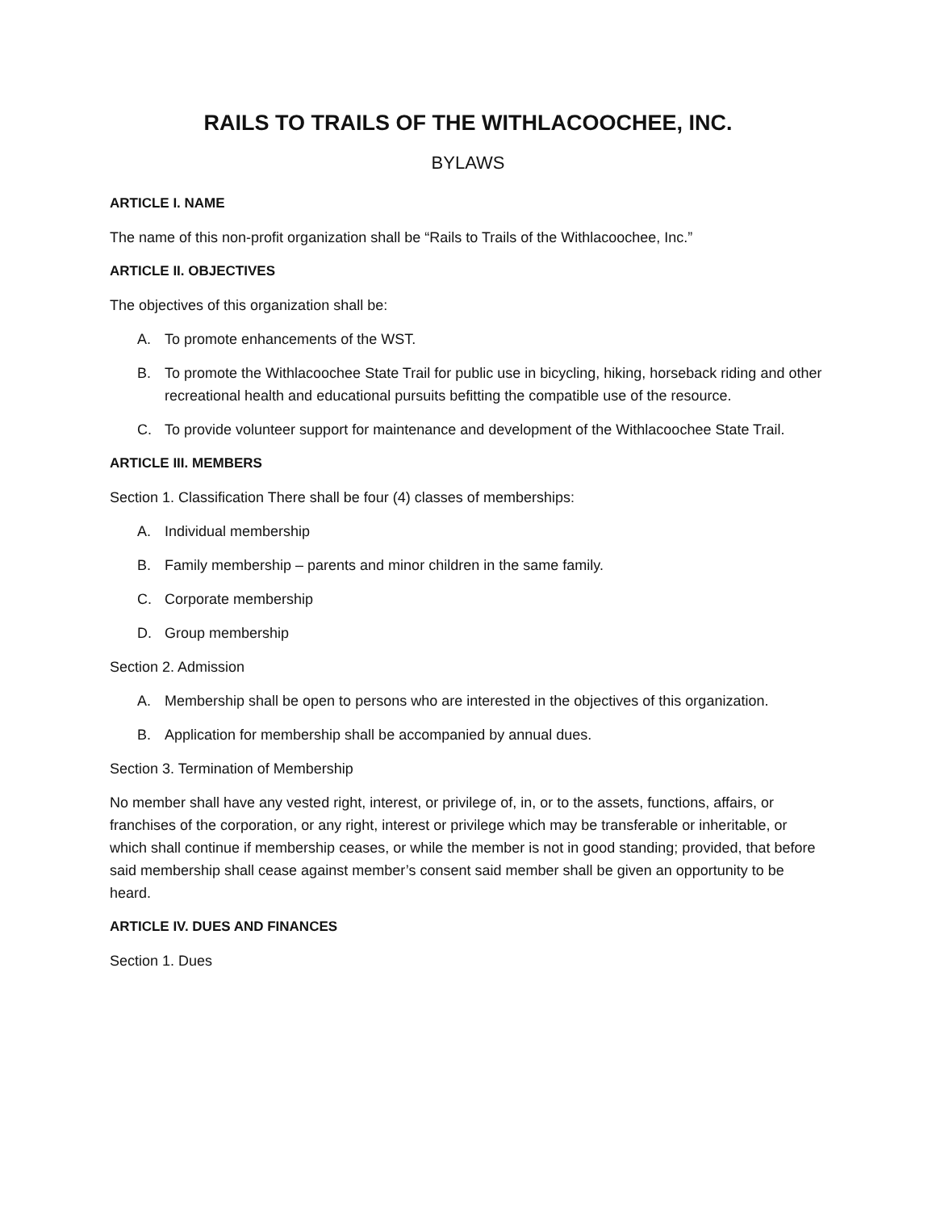RAILS TO TRAILS OF THE WITHLACOOCHEE, INC.
BYLAWS
ARTICLE I. NAME
The name of this non-profit organization shall be “Rails to Trails of the Withlacoochee, Inc.”
ARTICLE II. OBJECTIVES
The objectives of this organization shall be:
A. To promote enhancements of the WST.
B. To promote the Withlacoochee State Trail for public use in bicycling, hiking, horseback riding and other recreational health and educational pursuits befitting the compatible use of the resource.
C. To provide volunteer support for maintenance and development of the Withlacoochee State Trail.
ARTICLE III. MEMBERS
Section 1. Classification There shall be four (4) classes of memberships:
A. Individual membership
B. Family membership – parents and minor children in the same family.
C. Corporate membership
D. Group membership
Section 2. Admission
A. Membership shall be open to persons who are interested in the objectives of this organization.
B. Application for membership shall be accompanied by annual dues.
Section 3. Termination of Membership
No member shall have any vested right, interest, or privilege of, in, or to the assets, functions, affairs, or franchises of the corporation, or any right, interest or privilege which may be transferable or inheritable, or which shall continue if membership ceases, or while the member is not in good standing; provided, that before said membership shall cease against member’s consent said member shall be given an opportunity to be heard.
ARTICLE IV. DUES AND FINANCES
Section 1. Dues